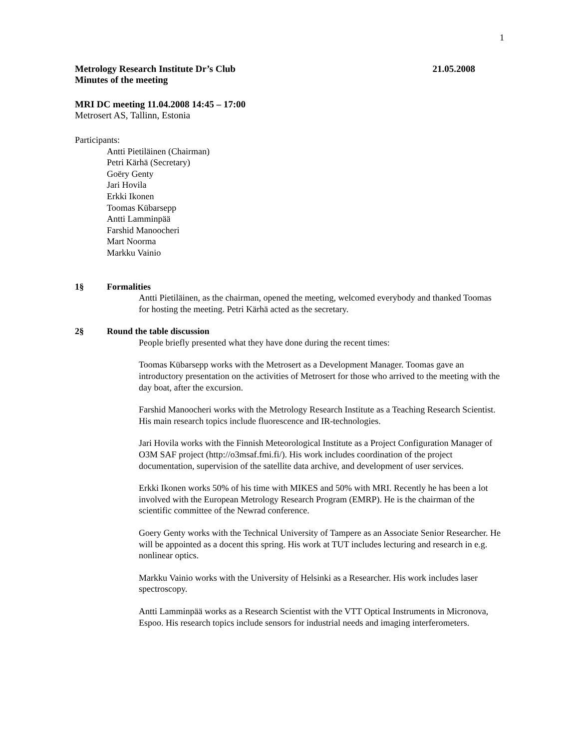1
Metrology Research Institute Dr’s Club 21.05.2008
Minutes of the meeting
MRI DC meeting 11.04.2008 14:45 – 17:00
Metrosert AS, Tallinn, Estonia
Participants:
Antti Pietiläinen (Chairman)
Petri Kärhä (Secretary)
Goëry Genty
Jari Hovila
Erkki Ikonen
Toomas Kübarsepp
Antti Lamminpää
Farshid Manoocheri
Mart Noorma
Markku Vainio
1§ Formalities
Antti Pietiläinen, as the chairman, opened the meeting, welcomed everybody and thanked Toomas for hosting the meeting. Petri Kärhä acted as the secretary.
2§ Round the table discussion
People briefly presented what they have done during the recent times:
Toomas Kübarsepp works with the Metrosert as a Development Manager. Toomas gave an introductory presentation on the activities of Metrosert for those who arrived to the meeting with the day boat, after the excursion.
Farshid Manoocheri works with the Metrology Research Institute as a Teaching Research Scientist. His main research topics include fluorescence and IR-technologies.
Jari Hovila works with the Finnish Meteorological Institute as a Project Configuration Manager of O3M SAF project (http://o3msaf.fmi.fi/). His work includes coordination of the project documentation, supervision of the satellite data archive, and development of user services.
Erkki Ikonen works 50% of his time with MIKES and 50% with MRI. Recently he has been a lot involved with the European Metrology Research Program (EMRP). He is the chairman of the scientific committee of the Newrad conference.
Goery Genty works with the Technical University of Tampere as an Associate Senior Researcher. He will be appointed as a docent this spring. His work at TUT includes lecturing and research in e.g. nonlinear optics.
Markku Vainio works with the University of Helsinki as a Researcher. His work includes laser spectroscopy.
Antti Lamminpää works as a Research Scientist with the VTT Optical Instruments in Micronova, Espoo. His research topics include sensors for industrial needs and imaging interferometers.